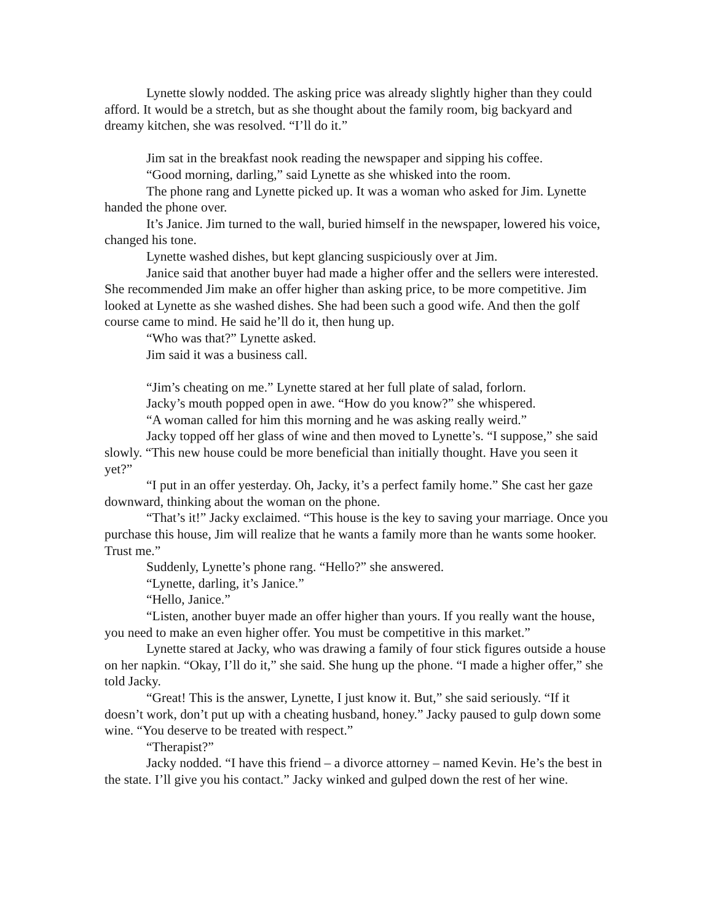Lynette slowly nodded. The asking price was already slightly higher than they could afford. It would be a stretch, but as she thought about the family room, big backyard and dreamy kitchen, she was resolved. “I’ll do it.”
Jim sat in the breakfast nook reading the newspaper and sipping his coffee.
“Good morning, darling,” said Lynette as she whisked into the room.
The phone rang and Lynette picked up. It was a woman who asked for Jim. Lynette handed the phone over.
It’s Janice. Jim turned to the wall, buried himself in the newspaper, lowered his voice, changed his tone.
Lynette washed dishes, but kept glancing suspiciously over at Jim.
Janice said that another buyer had made a higher offer and the sellers were interested. She recommended Jim make an offer higher than asking price, to be more competitive. Jim looked at Lynette as she washed dishes. She had been such a good wife. And then the golf course came to mind. He said he’ll do it, then hung up.
“Who was that?” Lynette asked.
Jim said it was a business call.
“Jim’s cheating on me.” Lynette stared at her full plate of salad, forlorn.
Jacky’s mouth popped open in awe. “How do you know?” she whispered.
“A woman called for him this morning and he was asking really weird.”
Jacky topped off her glass of wine and then moved to Lynette’s. “I suppose,” she said slowly. “This new house could be more beneficial than initially thought. Have you seen it yet?”
“I put in an offer yesterday. Oh, Jacky, it’s a perfect family home.” She cast her gaze downward, thinking about the woman on the phone.
“That’s it!” Jacky exclaimed. “This house is the key to saving your marriage. Once you purchase this house, Jim will realize that he wants a family more than he wants some hooker. Trust me.”
Suddenly, Lynette’s phone rang. “Hello?” she answered.
“Lynette, darling, it’s Janice.”
“Hello, Janice.”
“Listen, another buyer made an offer higher than yours. If you really want the house, you need to make an even higher offer. You must be competitive in this market.”
Lynette stared at Jacky, who was drawing a family of four stick figures outside a house on her napkin. “Okay, I’ll do it,” she said. She hung up the phone. “I made a higher offer,” she told Jacky.
“Great! This is the answer, Lynette, I just know it. But,” she said seriously. “If it doesn’t work, don’t put up with a cheating husband, honey.” Jacky paused to gulp down some wine. “You deserve to be treated with respect.”
“Therapist?”
Jacky nodded. “I have this friend – a divorce attorney – named Kevin. He’s the best in the state. I’ll give you his contact.” Jacky winked and gulped down the rest of her wine.